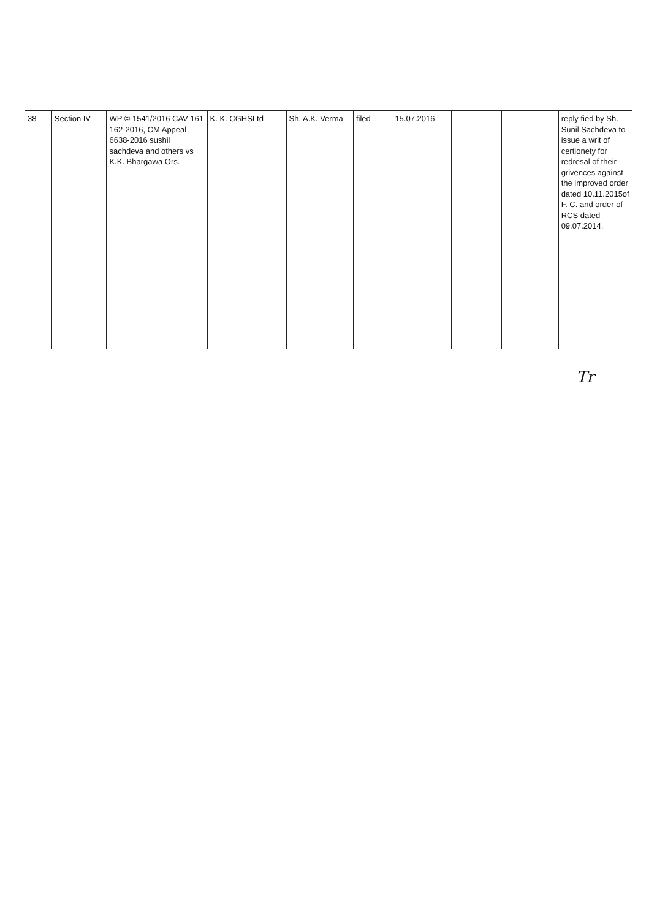| 38 | Section IV | WP © 1541/2016 CAV 161 162-2016, CM Appeal 6638-2016 sushil sachdeva and others vs K.K. Bhargawa Ors. | K. K. CGHSLtd | Sh. A.K. Verma | filed | 15.07.2016 | | | reply fied by Sh. Sunil Sachdeva to issue a writ of certionety for redresal of their grivences against the improved order dated 10.11.2015of F. C. and order of RCS dated 09.07.2014. |
Tr